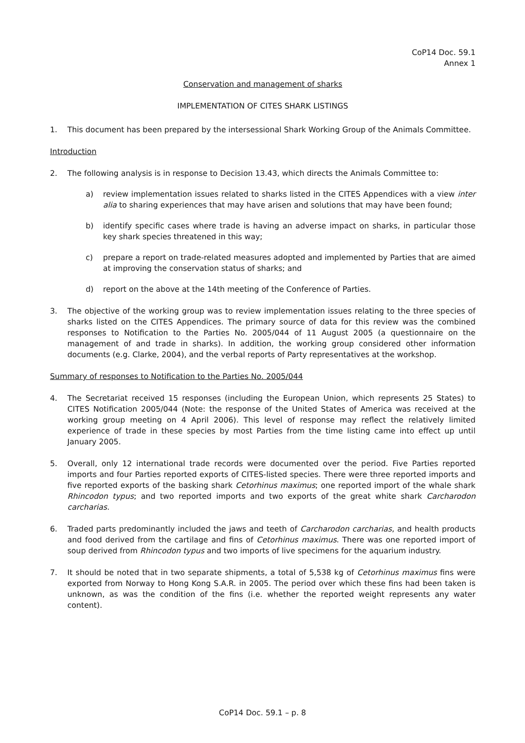CoP14 Doc. 59.1
Annex 1
Conservation and management of sharks
IMPLEMENTATION OF CITES SHARK LISTINGS
1. This document has been prepared by the intersessional Shark Working Group of the Animals Committee.
Introduction
2. The following analysis is in response to Decision 13.43, which directs the Animals Committee to:
a) review implementation issues related to sharks listed in the CITES Appendices with a view inter alia to sharing experiences that may have arisen and solutions that may have been found;
b) identify specific cases where trade is having an adverse impact on sharks, in particular those key shark species threatened in this way;
c) prepare a report on trade-related measures adopted and implemented by Parties that are aimed at improving the conservation status of sharks; and
d) report on the above at the 14th meeting of the Conference of Parties.
3. The objective of the working group was to review implementation issues relating to the three species of sharks listed on the CITES Appendices. The primary source of data for this review was the combined responses to Notification to the Parties No. 2005/044 of 11 August 2005 (a questionnaire on the management of and trade in sharks). In addition, the working group considered other information documents (e.g. Clarke, 2004), and the verbal reports of Party representatives at the workshop.
Summary of responses to Notification to the Parties No. 2005/044
4. The Secretariat received 15 responses (including the European Union, which represents 25 States) to CITES Notification 2005/044 (Note: the response of the United States of America was received at the working group meeting on 4 April 2006). This level of response may reflect the relatively limited experience of trade in these species by most Parties from the time listing came into effect up until January 2005.
5. Overall, only 12 international trade records were documented over the period. Five Parties reported imports and four Parties reported exports of CITES-listed species. There were three reported imports and five reported exports of the basking shark Cetorhinus maximus; one reported import of the whale shark Rhincodon typus; and two reported imports and two exports of the great white shark Carcharodon carcharias.
6. Traded parts predominantly included the jaws and teeth of Carcharodon carcharias, and health products and food derived from the cartilage and fins of Cetorhinus maximus. There was one reported import of soup derived from Rhincodon typus and two imports of live specimens for the aquarium industry.
7. It should be noted that in two separate shipments, a total of 5,538 kg of Cetorhinus maximus fins were exported from Norway to Hong Kong S.A.R. in 2005. The period over which these fins had been taken is unknown, as was the condition of the fins (i.e. whether the reported weight represents any water content).
CoP14 Doc. 59.1 – p. 8